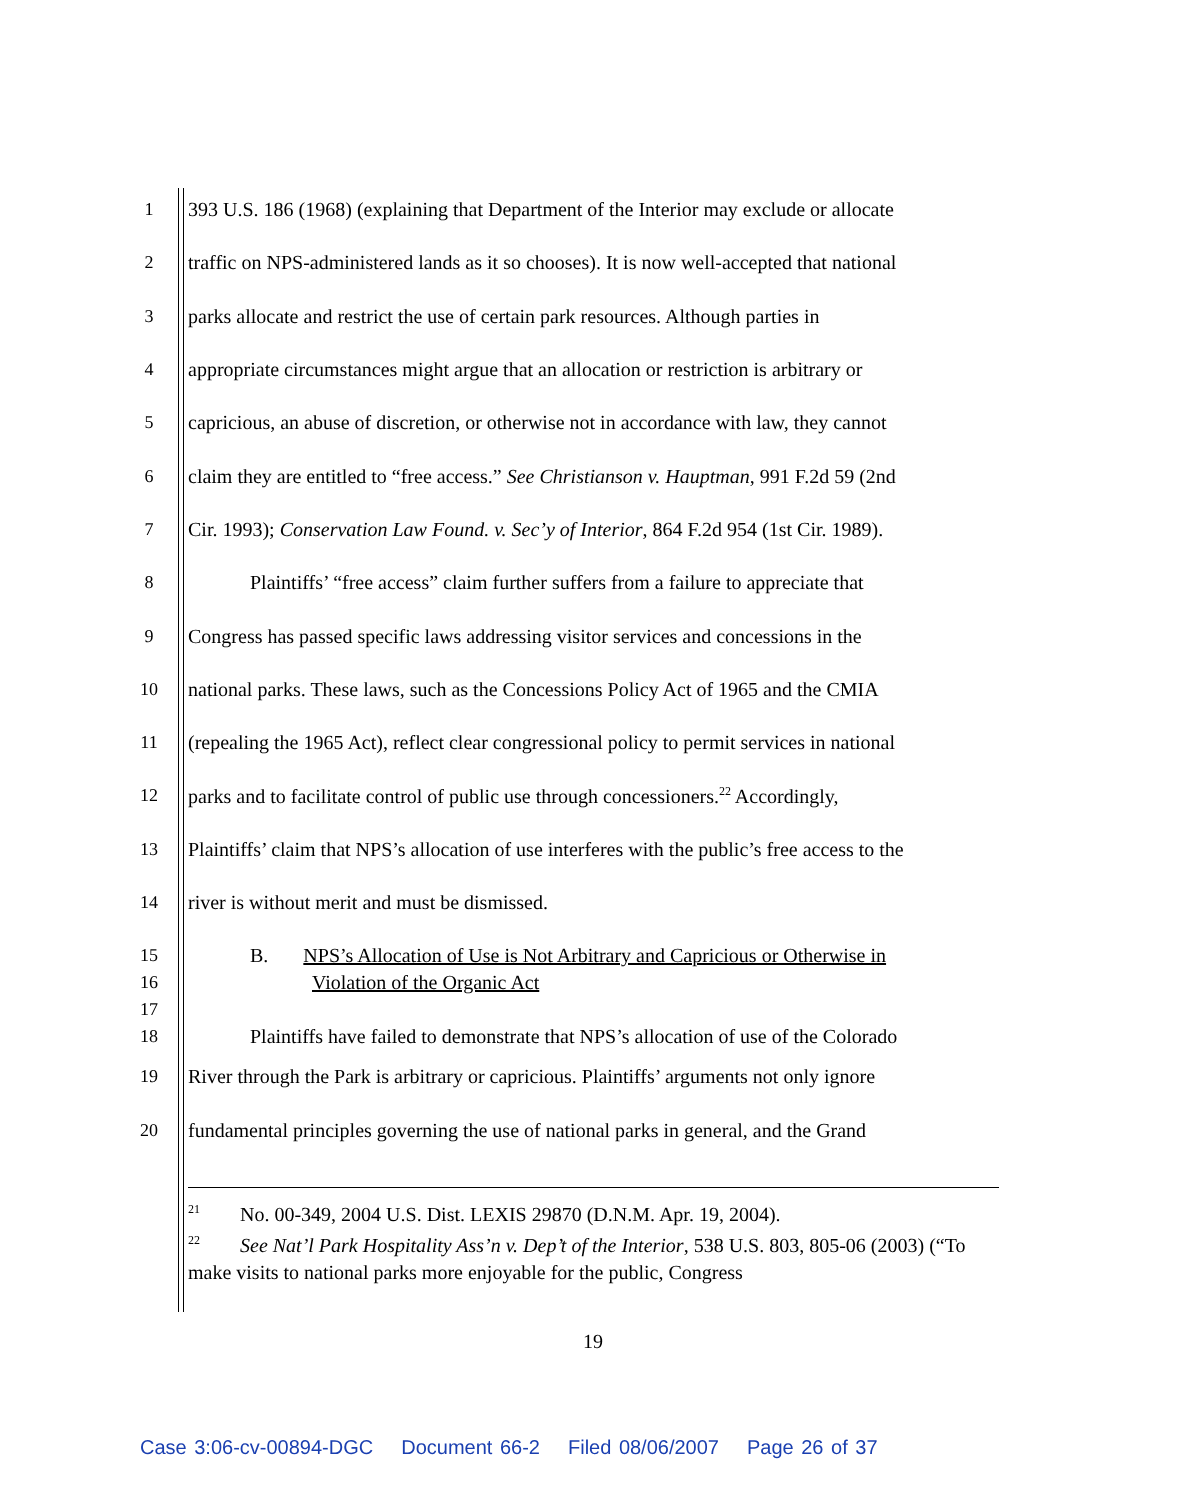1 393 U.S. 186 (1968) (explaining that Department of the Interior may exclude or allocate
2 traffic on NPS-administered lands as it so chooses). It is now well-accepted that national
3 parks allocate and restrict the use of certain park resources. Although parties in
4 appropriate circumstances might argue that an allocation or restriction is arbitrary or
5 capricious, an abuse of discretion, or otherwise not in accordance with law, they cannot
6 claim they are entitled to “free access.” See Christianson v. Hauptman, 991 F.2d 59 (2nd
7 Cir. 1993); Conservation Law Found. v. Sec’y of Interior, 864 F.2d 954 (1st Cir. 1989).
8 Plaintiffs’ “free access” claim further suffers from a failure to appreciate that
9 Congress has passed specific laws addressing visitor services and concessions in the
10 national parks. These laws, such as the Concessions Policy Act of 1965 and the CMIA
11 (repealing the 1965 Act), reflect clear congressional policy to permit services in national
12 parks and to facilitate control of public use through concessioners.<sup>22</sup> Accordingly,
13 Plaintiffs’ claim that NPS’s allocation of use interferes with the public’s free access to the
14 river is without merit and must be dismissed.
15 B. NPS’s Allocation of Use is Not Arbitrary and Capricious or Otherwise in
16 Violation of the Organic Act
17
18 Plaintiffs have failed to demonstrate that NPS’s allocation of use of the Colorado
19 River through the Park is arbitrary or capricious. Plaintiffs’ arguments not only ignore
20 fundamental principles governing the use of national parks in general, and the Grand
<sup>21</sup> No. 00-349, 2004 U.S. Dist. LEXIS 29870 (D.N.M. Apr. 19, 2004).
<sup>22</sup> See Nat’l Park Hospitality Ass’n v. Dep’t of the Interior, 538 U.S. 803, 805-06 (2003) (“To make visits to national parks more enjoyable for the public, Congress
19
Case 3:06-cv-00894-DGC Document 66-2 Filed 08/06/2007 Page 26 of 37